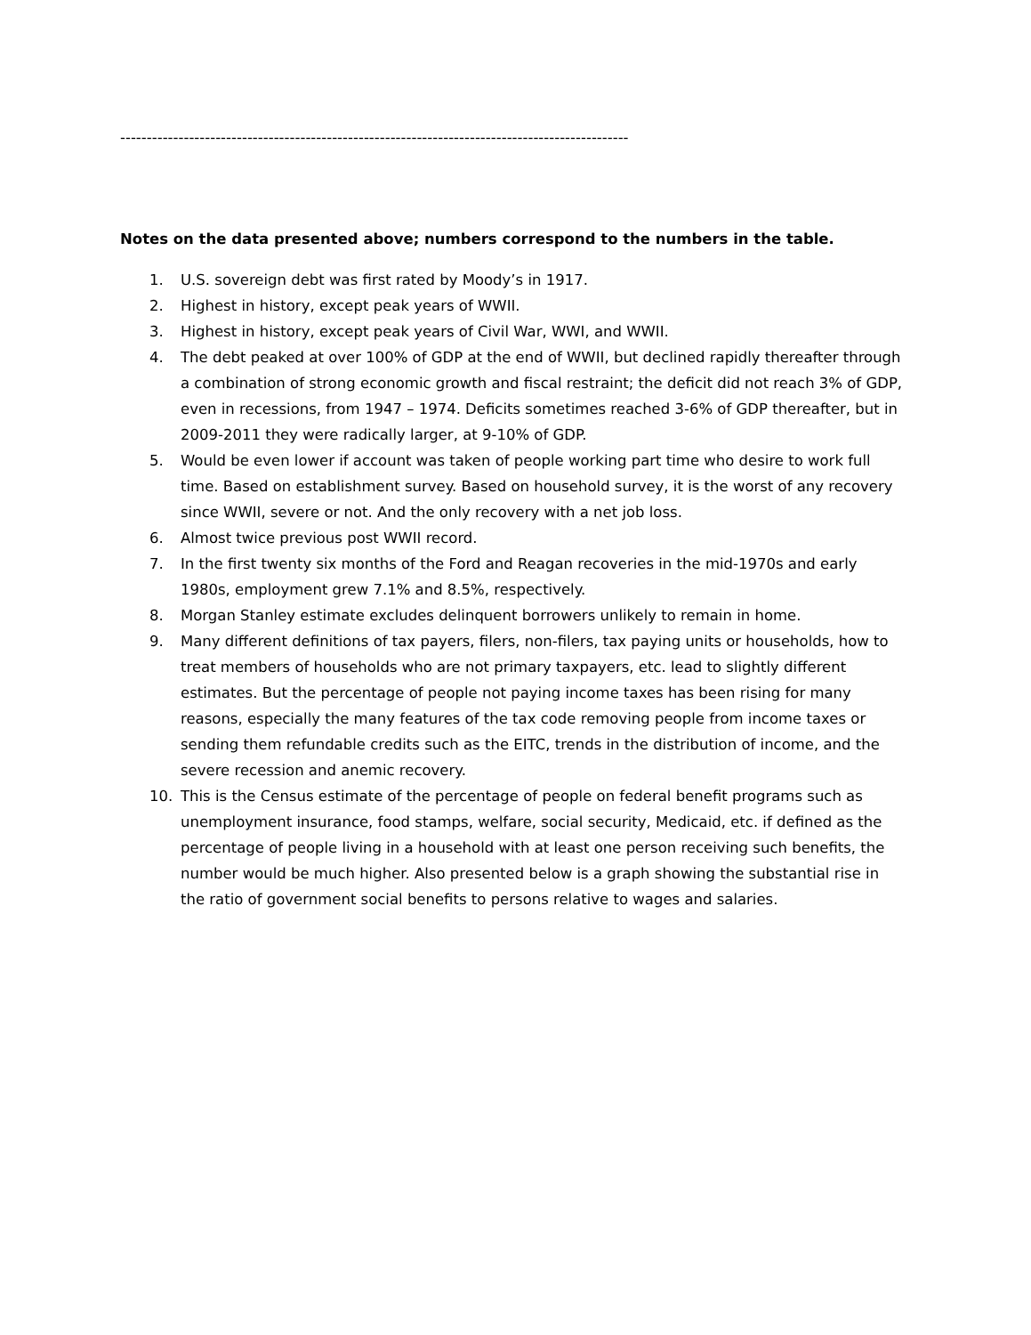------------------------------------------------------------------------------------------------
Notes on the data presented above; numbers correspond to the numbers in the table.
1. U.S. sovereign debt was first rated by Moody’s in 1917.
2. Highest in history, except peak years of WWII.
3. Highest in history, except peak years of Civil War, WWI, and WWII.
4. The debt peaked at over 100% of GDP at the end of WWII, but declined rapidly thereafter through a combination of strong economic growth and fiscal restraint; the deficit did not reach 3% of GDP, even in recessions, from 1947 – 1974. Deficits sometimes reached 3-6% of GDP thereafter, but in 2009-2011 they were radically larger, at 9-10% of GDP.
5. Would be even lower if account was taken of people working part time who desire to work full time. Based on establishment survey. Based on household survey, it is the worst of any recovery since WWII, severe or not. And the only recovery with a net job loss.
6. Almost twice previous post WWII record.
7. In the first twenty six months of the Ford and Reagan recoveries in the mid-1970s and early 1980s, employment grew 7.1% and 8.5%, respectively.
8. Morgan Stanley estimate excludes delinquent borrowers unlikely to remain in home.
9. Many different definitions of tax payers, filers, non-filers, tax paying units or households, how to treat members of households who are not primary taxpayers, etc. lead to slightly different estimates. But the percentage of people not paying income taxes has been rising for many reasons, especially the many features of the tax code removing people from income taxes or sending them refundable credits such as the EITC, trends in the distribution of income, and the severe recession and anemic recovery.
10. This is the Census estimate of the percentage of people on federal benefit programs such as unemployment insurance, food stamps, welfare, social security, Medicaid, etc. if defined as the percentage of people living in a household with at least one person receiving such benefits, the number would be much higher. Also presented below is a graph showing the substantial rise in the ratio of government social benefits to persons relative to wages and salaries.